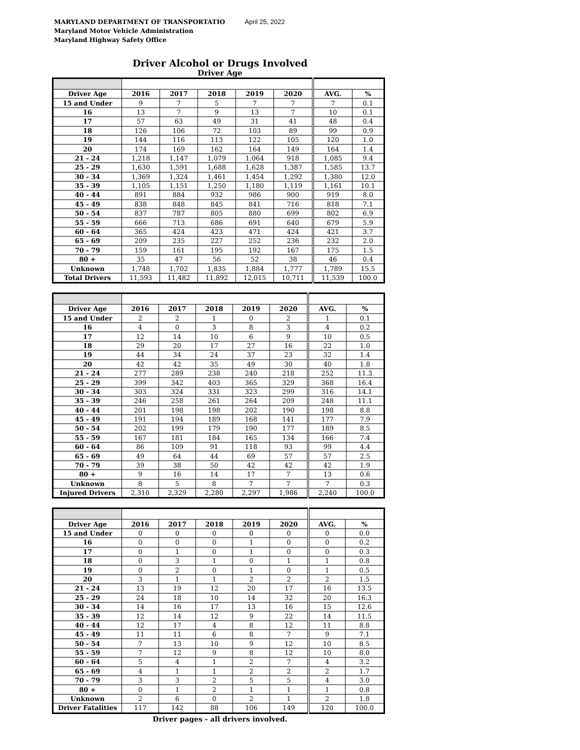MARYLAND DEPARTMENT OF TRANSPORTATIO April 25, 2022
Maryland Motor Vehicle Administration
Maryland Highway Safety Office
Driver Alcohol or Drugs Involved
Driver Age
| Driver Age | 2016 | 2017 | 2018 | 2019 | 2020 | AVG. | % |
| --- | --- | --- | --- | --- | --- | --- | --- |
| 15 and Under | 9 | 7 | 5 | 7 | 7 | 7 | 0.1 |
| 16 | 13 | 7 | 9 | 13 | 7 | 10 | 0.1 |
| 17 | 57 | 63 | 49 | 31 | 41 | 48 | 0.4 |
| 18 | 126 | 106 | 72 | 103 | 89 | 99 | 0.9 |
| 19 | 144 | 116 | 113 | 122 | 105 | 120 | 1.0 |
| 20 | 174 | 169 | 162 | 164 | 149 | 164 | 1.4 |
| 21 - 24 | 1,218 | 1,147 | 1,079 | 1,064 | 918 | 1,085 | 9.4 |
| 25 - 29 | 1,630 | 1,591 | 1,688 | 1,628 | 1,387 | 1,585 | 13.7 |
| 30 - 34 | 1,369 | 1,324 | 1,461 | 1,454 | 1,292 | 1,380 | 12.0 |
| 35 - 39 | 1,105 | 1,151 | 1,250 | 1,180 | 1,119 | 1,161 | 10.1 |
| 40 - 44 | 891 | 884 | 932 | 986 | 900 | 919 | 8.0 |
| 45 - 49 | 838 | 848 | 845 | 841 | 716 | 818 | 7.1 |
| 50 - 54 | 837 | 787 | 805 | 880 | 699 | 802 | 6.9 |
| 55 - 59 | 666 | 713 | 686 | 691 | 640 | 679 | 5.9 |
| 60 - 64 | 365 | 424 | 423 | 471 | 424 | 421 | 3.7 |
| 65 - 69 | 209 | 235 | 227 | 252 | 236 | 232 | 2.0 |
| 70 - 79 | 159 | 161 | 195 | 192 | 167 | 175 | 1.5 |
| 80 + | 35 | 47 | 56 | 52 | 38 | 46 | 0.4 |
| Unknown | 1,748 | 1,702 | 1,835 | 1,884 | 1,777 | 1,789 | 15.5 |
| Total Drivers | 11,593 | 11,482 | 11,892 | 12,015 | 10,711 | 11,539 | 100.0 |
| Driver Age | 2016 | 2017 | 2018 | 2019 | 2020 | AVG. | % |
| --- | --- | --- | --- | --- | --- | --- | --- |
| 15 and Under | 2 | 2 | 1 | 0 | 2 | 1 | 0.1 |
| 16 | 4 | 0 | 3 | 8 | 3 | 4 | 0.2 |
| 17 | 12 | 14 | 10 | 6 | 9 | 10 | 0.5 |
| 18 | 29 | 20 | 17 | 27 | 16 | 22 | 1.0 |
| 19 | 44 | 34 | 24 | 37 | 23 | 32 | 1.4 |
| 20 | 42 | 42 | 35 | 49 | 30 | 40 | 1.8 |
| 21 - 24 | 277 | 289 | 238 | 240 | 218 | 252 | 11.3 |
| 25 - 29 | 399 | 342 | 403 | 365 | 329 | 368 | 16.4 |
| 30 - 34 | 303 | 324 | 331 | 323 | 299 | 316 | 14.1 |
| 35 - 39 | 246 | 258 | 261 | 264 | 209 | 248 | 11.1 |
| 40 - 44 | 201 | 198 | 198 | 202 | 190 | 198 | 8.8 |
| 45 - 49 | 191 | 194 | 189 | 168 | 141 | 177 | 7.9 |
| 50 - 54 | 202 | 199 | 179 | 190 | 177 | 189 | 8.5 |
| 55 - 59 | 167 | 181 | 184 | 165 | 134 | 166 | 7.4 |
| 60 - 64 | 86 | 109 | 91 | 118 | 93 | 99 | 4.4 |
| 65 - 69 | 49 | 64 | 44 | 69 | 57 | 57 | 2.5 |
| 70 - 79 | 39 | 38 | 50 | 42 | 42 | 42 | 1.9 |
| 80 + | 9 | 16 | 14 | 17 | 7 | 13 | 0.6 |
| Unknown | 8 | 5 | 8 | 7 | 7 | 7 | 0.3 |
| Injured Drivers | 2,310 | 2,329 | 2,280 | 2,297 | 1,986 | 2,240 | 100.0 |
| Driver Age | 2016 | 2017 | 2018 | 2019 | 2020 | AVG. | % |
| --- | --- | --- | --- | --- | --- | --- | --- |
| 15 and Under | 0 | 0 | 0 | 0 | 0 | 0 | 0.0 |
| 16 | 0 | 0 | 0 | 1 | 0 | 0 | 0.2 |
| 17 | 0 | 1 | 0 | 1 | 0 | 0 | 0.3 |
| 18 | 0 | 3 | 1 | 0 | 1 | 1 | 0.8 |
| 19 | 0 | 2 | 0 | 1 | 0 | 1 | 0.5 |
| 20 | 3 | 1 | 1 | 2 | 2 | 2 | 1.5 |
| 21 - 24 | 13 | 19 | 12 | 20 | 17 | 16 | 13.5 |
| 25 - 29 | 24 | 18 | 10 | 14 | 32 | 20 | 16.3 |
| 30 - 34 | 14 | 16 | 17 | 13 | 16 | 15 | 12.6 |
| 35 - 39 | 12 | 14 | 12 | 9 | 22 | 14 | 11.5 |
| 40 - 44 | 12 | 17 | 4 | 8 | 12 | 11 | 8.8 |
| 45 - 49 | 11 | 11 | 6 | 8 | 7 | 9 | 7.1 |
| 50 - 54 | 7 | 13 | 10 | 9 | 12 | 10 | 8.5 |
| 55 - 59 | 7 | 12 | 9 | 8 | 12 | 10 | 8.0 |
| 60 - 64 | 5 | 4 | 1 | 2 | 7 | 4 | 3.2 |
| 65 - 69 | 4 | 1 | 1 | 2 | 2 | 2 | 1.7 |
| 70 - 79 | 3 | 3 | 2 | 5 | 5 | 4 | 3.0 |
| 80 + | 0 | 1 | 2 | 1 | 1 | 1 | 0.8 |
| Unknown | 2 | 6 | 0 | 2 | 1 | 2 | 1.8 |
| Driver Fatalities | 117 | 142 | 88 | 106 | 149 | 120 | 100.0 |
Driver pages - all drivers involved.